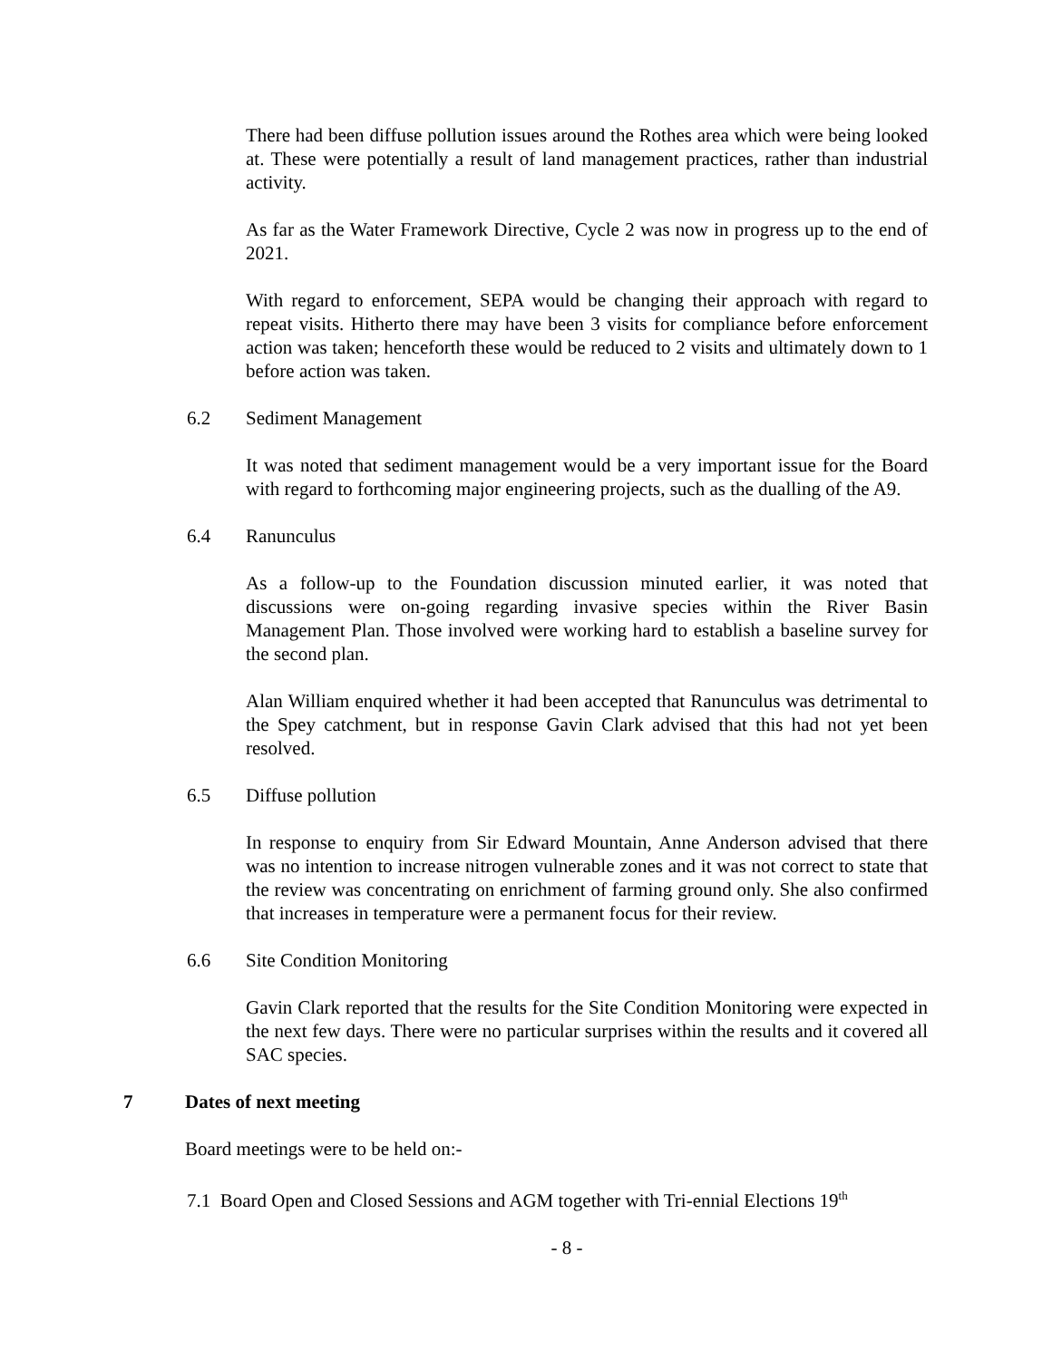There had been diffuse pollution issues around the Rothes area which were being looked at. These were potentially a result of land management practices, rather than industrial activity.
As far as the Water Framework Directive, Cycle 2 was now in progress up to the end of 2021.
With regard to enforcement, SEPA would be changing their approach with regard to repeat visits. Hitherto there may have been 3 visits for compliance before enforcement action was taken; henceforth these would be reduced to 2 visits and ultimately down to 1 before action was taken.
6.2 Sediment Management
It was noted that sediment management would be a very important issue for the Board with regard to forthcoming major engineering projects, such as the dualling of the A9.
6.4 Ranunculus
As a follow-up to the Foundation discussion minuted earlier, it was noted that discussions were on-going regarding invasive species within the River Basin Management Plan. Those involved were working hard to establish a baseline survey for the second plan.
Alan William enquired whether it had been accepted that Ranunculus was detrimental to the Spey catchment, but in response Gavin Clark advised that this had not yet been resolved.
6.5 Diffuse pollution
In response to enquiry from Sir Edward Mountain, Anne Anderson advised that there was no intention to increase nitrogen vulnerable zones and it was not correct to state that the review was concentrating on enrichment of farming ground only. She also confirmed that increases in temperature were a permanent focus for their review.
6.6 Site Condition Monitoring
Gavin Clark reported that the results for the Site Condition Monitoring were expected in the next few days. There were no particular surprises within the results and it covered all SAC species.
7 Dates of next meeting
Board meetings were to be held on:-
7.1 Board Open and Closed Sessions and AGM together with Tri-ennial Elections 19<sup>th</sup>
- 8 -